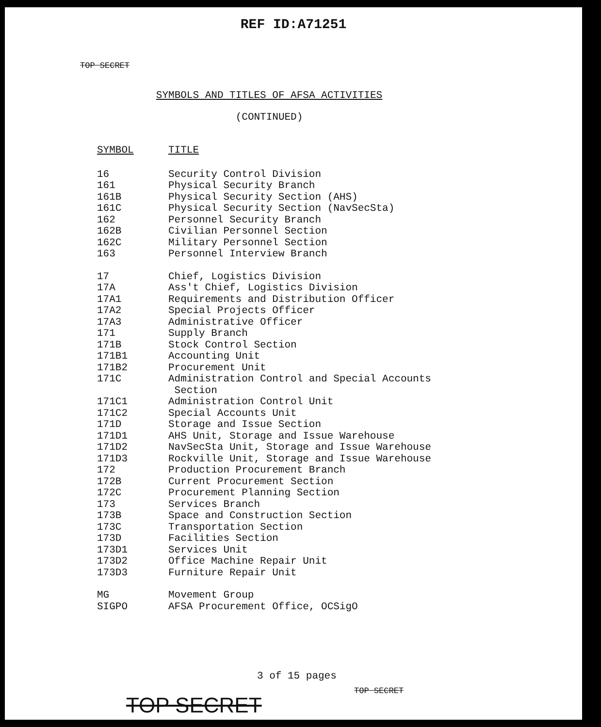REF ID:A71251
TOP SECRET
SYMBOLS AND TITLES OF AFSA ACTIVITIES
(CONTINUED)
| SYMBOL | TITLE |
| --- | --- |
| 16 | Security Control Division |
| 161 | Physical Security Branch |
| 161B | Physical Security Section (AHS) |
| 161C | Physical Security Section (NavSecSta) |
| 162 | Personnel Security Branch |
| 162B | Civilian Personnel Section |
| 162C | Military Personnel Section |
| 163 | Personnel Interview Branch |
| 17 | Chief, Logistics Division |
| 17A | Ass't Chief, Logistics Division |
| 17A1 | Requirements and Distribution Officer |
| 17A2 | Special Projects Officer |
| 17A3 | Administrative Officer |
| 171 | Supply Branch |
| 171B | Stock Control Section |
| 171B1 | Accounting Unit |
| 171B2 | Procurement Unit |
| 171C | Administration Control and Special Accounts Section |
| 171C1 | Administration Control Unit |
| 171C2 | Special Accounts Unit |
| 171D | Storage and Issue Section |
| 171D1 | AHS Unit, Storage and Issue Warehouse |
| 171D2 | NavSecSta Unit, Storage and Issue Warehouse |
| 171D3 | Rockville Unit, Storage and Issue Warehouse |
| 172 | Production Procurement Branch |
| 172B | Current Procurement Section |
| 172C | Procurement Planning Section |
| 173 | Services Branch |
| 173B | Space and Construction Section |
| 173C | Transportation Section |
| 173D | Facilities Section |
| 173D1 | Services Unit |
| 173D2 | Office Machine Repair Unit |
| 173D3 | Furniture Repair Unit |
| MG | Movement Group |
| SIGPO | AFSA Procurement Office, OCSigO |
3 of 15 pages
TOP SECRET
TOP SECRET